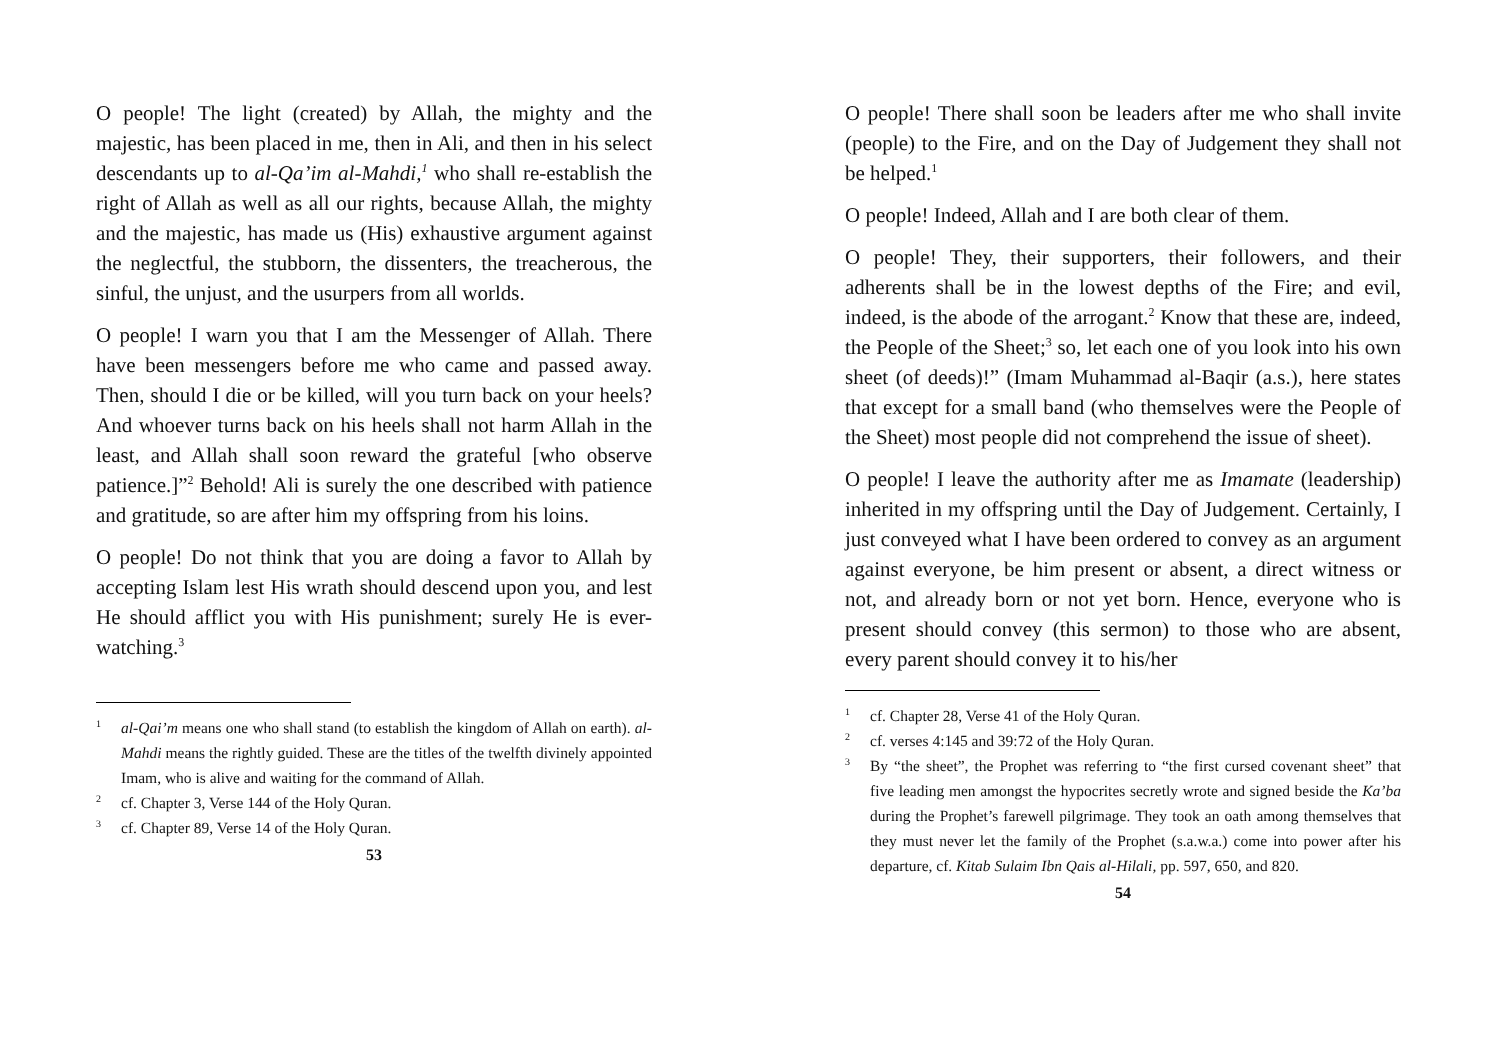O people! The light (created) by Allah, the mighty and the majestic, has been placed in me, then in Ali, and then in his select descendants up to al-Qa’im al-Mahdi,<sup>1</sup> who shall re-establish the right of Allah as well as all our rights, because Allah, the mighty and the majestic, has made us (His) exhaustive argument against the neglectful, the stubborn, the dissenters, the treacherous, the sinful, the unjust, and the usurpers from all worlds.
O people! I warn you that I am the Messenger of Allah. There have been messengers before me who came and passed away. Then, should I die or be killed, will you turn back on your heels? And whoever turns back on his heels shall not harm Allah in the least, and Allah shall soon reward the grateful [who observe patience.]”<sup>2</sup> Behold! Ali is surely the one described with patience and gratitude, so are after him my offspring from his loins.
O people! Do not think that you are doing a favor to Allah by accepting Islam lest His wrath should descend upon you, and lest He should afflict you with His punishment; surely He is ever-watching.<sup>3</sup>
1 al-Qai’m means one who shall stand (to establish the kingdom of Allah on earth). al-Mahdi means the rightly guided. These are the titles of the twelfth divinely appointed Imam, who is alive and waiting for the command of Allah.
2 cf. Chapter 3, Verse 144 of the Holy Quran.
3 cf. Chapter 89, Verse 14 of the Holy Quran.
53
O people! There shall soon be leaders after me who shall invite (people) to the Fire, and on the Day of Judgement they shall not be helped.<sup>1</sup>
O people! Indeed, Allah and I are both clear of them.
O people! They, their supporters, their followers, and their adherents shall be in the lowest depths of the Fire; and evil, indeed, is the abode of the arrogant.<sup>2</sup> Know that these are, indeed, the People of the Sheet;<sup>3</sup> so, let each one of you look into his own sheet (of deeds)!” (Imam Muhammad al-Baqir (a.s.), here states that except for a small band (who themselves were the People of the Sheet) most people did not comprehend the issue of sheet).
O people! I leave the authority after me as Imamate (leadership) inherited in my offspring until the Day of Judgement. Certainly, I just conveyed what I have been ordered to convey as an argument against everyone, be him present or absent, a direct witness or not, and already born or not yet born. Hence, everyone who is present should convey (this sermon) to those who are absent, every parent should convey it to his/her
1 cf. Chapter 28, Verse 41 of the Holy Quran.
2 cf. verses 4:145 and 39:72 of the Holy Quran.
3 By “the sheet”, the Prophet was referring to “the first cursed covenant sheet” that five leading men amongst the hypocrites secretly wrote and signed beside the Ka’ba during the Prophet’s farewell pilgrimage. They took an oath among themselves that they must never let the family of the Prophet (s.a.w.a.) come into power after his departure, cf. Kitab Sulaim Ibn Qais al-Hilali, pp. 597, 650, and 820.
54